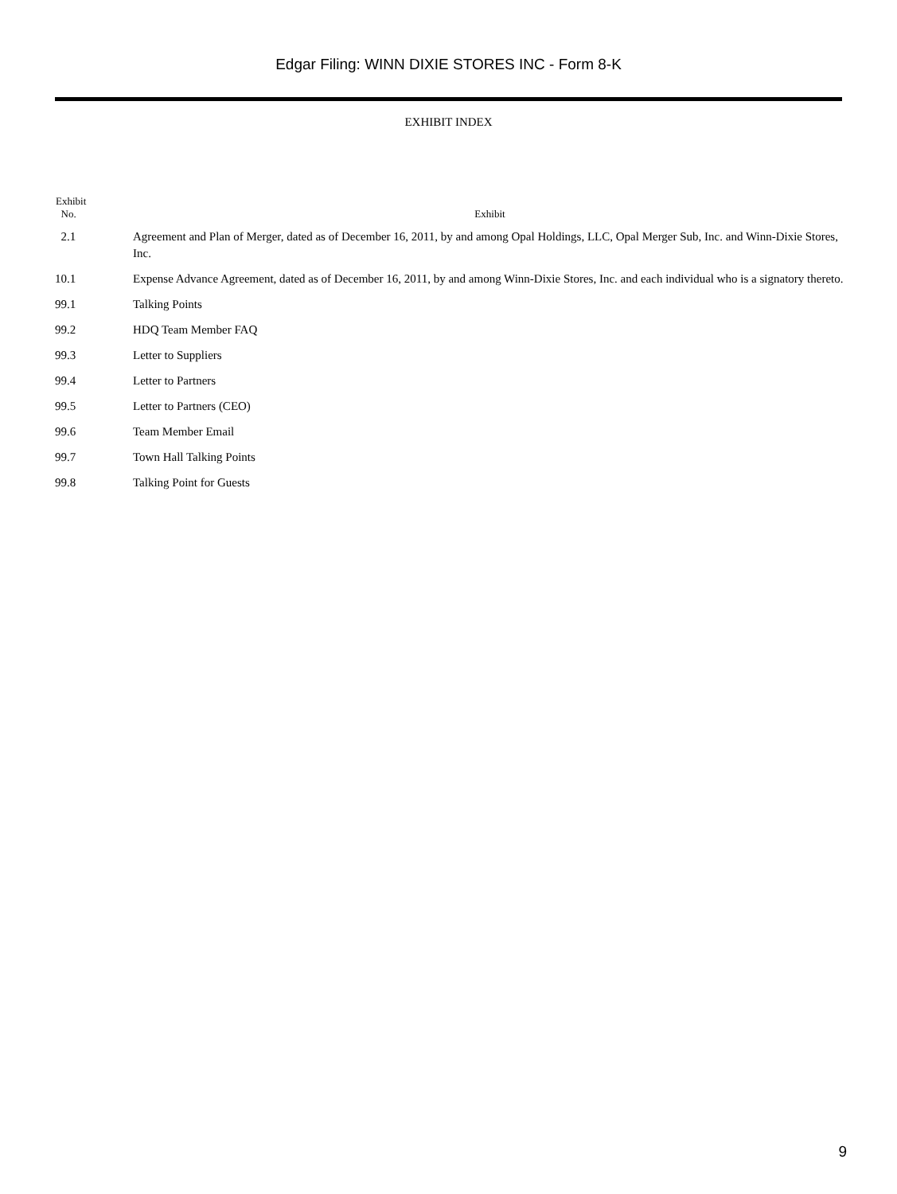Edgar Filing: WINN DIXIE STORES INC - Form 8-K
EXHIBIT INDEX
| Exhibit No. | Exhibit |
| --- | --- |
| 2.1 | Agreement and Plan of Merger, dated as of December 16, 2011, by and among Opal Holdings, LLC, Opal Merger Sub, Inc. and Winn-Dixie Stores, Inc. |
| 10.1 | Expense Advance Agreement, dated as of December 16, 2011, by and among Winn-Dixie Stores, Inc. and each individual who is a signatory thereto. |
| 99.1 | Talking Points |
| 99.2 | HDQ Team Member FAQ |
| 99.3 | Letter to Suppliers |
| 99.4 | Letter to Partners |
| 99.5 | Letter to Partners (CEO) |
| 99.6 | Team Member Email |
| 99.7 | Town Hall Talking Points |
| 99.8 | Talking Point for Guests |
9